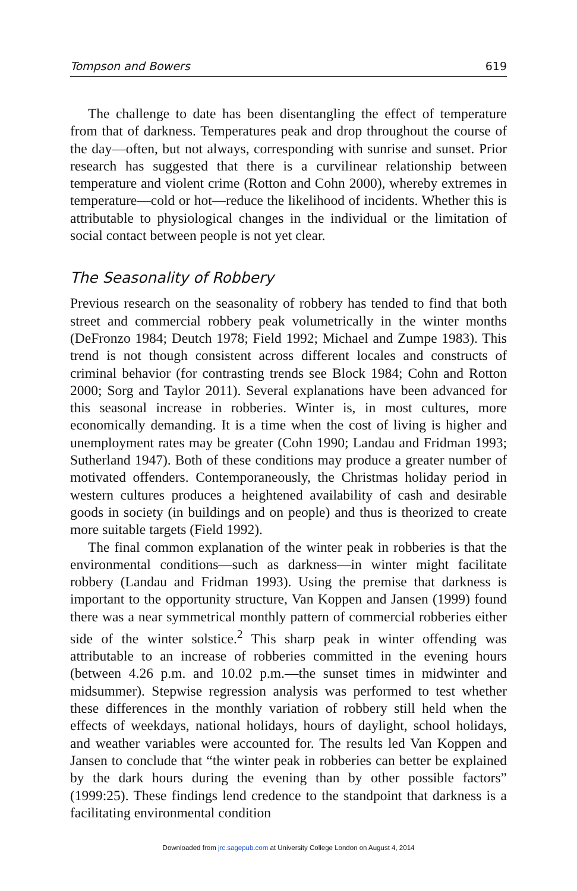Tompson and Bowers 619
The challenge to date has been disentangling the effect of temperature from that of darkness. Temperatures peak and drop throughout the course of the day—often, but not always, corresponding with sunrise and sunset. Prior research has suggested that there is a curvilinear relationship between temperature and violent crime (Rotton and Cohn 2000), whereby extremes in temperature—cold or hot—reduce the likelihood of incidents. Whether this is attributable to physiological changes in the individual or the limitation of social contact between people is not yet clear.
The Seasonality of Robbery
Previous research on the seasonality of robbery has tended to find that both street and commercial robbery peak volumetrically in the winter months (DeFronzo 1984; Deutch 1978; Field 1992; Michael and Zumpe 1983). This trend is not though consistent across different locales and constructs of criminal behavior (for contrasting trends see Block 1984; Cohn and Rotton 2000; Sorg and Taylor 2011). Several explanations have been advanced for this seasonal increase in robberies. Winter is, in most cultures, more economically demanding. It is a time when the cost of living is higher and unemployment rates may be greater (Cohn 1990; Landau and Fridman 1993; Sutherland 1947). Both of these conditions may produce a greater number of motivated offenders. Contemporaneously, the Christmas holiday period in western cultures produces a heightened availability of cash and desirable goods in society (in buildings and on people) and thus is theorized to create more suitable targets (Field 1992).
The final common explanation of the winter peak in robberies is that the environmental conditions—such as darkness—in winter might facilitate robbery (Landau and Fridman 1993). Using the premise that darkness is important to the opportunity structure, Van Koppen and Jansen (1999) found there was a near symmetrical monthly pattern of commercial robberies either side of the winter solstice.<sup>2</sup> This sharp peak in winter offending was attributable to an increase of robberies committed in the evening hours (between 4.26 p.m. and 10.02 p.m.—the sunset times in midwinter and midsummer). Stepwise regression analysis was performed to test whether these differences in the monthly variation of robbery still held when the effects of weekdays, national holidays, hours of daylight, school holidays, and weather variables were accounted for. The results led Van Koppen and Jansen to conclude that “the winter peak in robberies can better be explained by the dark hours during the evening than by other possible factors” (1999:25). These findings lend credence to the standpoint that darkness is a facilitating environmental condition
Downloaded from jrc.sagepub.com at University College London on August 4, 2014